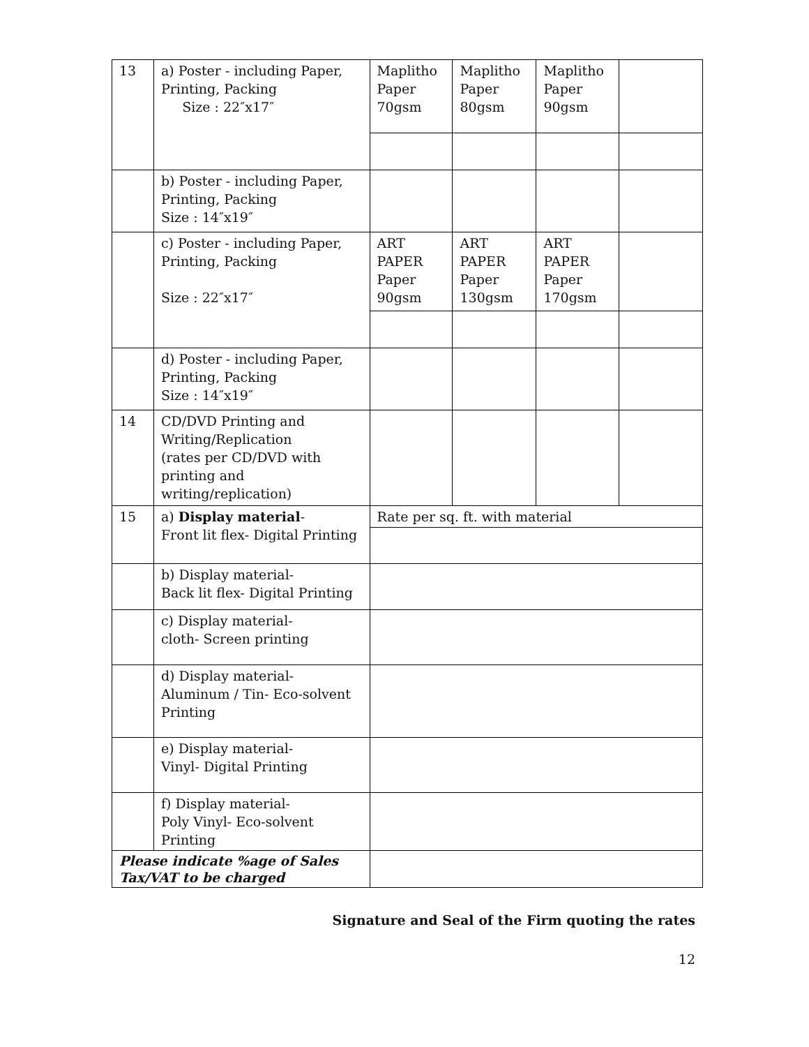| 13 | a) Poster - including Paper, Printing, Packing Size : 22″x17″ | Maplitho Paper 70gsm | Maplitho Paper 80gsm | Maplitho Paper 90gsm | |
| | b) Poster - including Paper, Printing, Packing Size : 14″x19″ | | | | |
| | c) Poster - including Paper, Printing, Packing Size : 22″x17″ | ART PAPER Paper 90gsm | ART PAPER Paper 130gsm | ART PAPER Paper 170gsm | |
| | d) Poster - including Paper, Printing, Packing Size : 14″x19″ | | | | |
| 14 | CD/DVD Printing and Writing/Replication (rates per CD/DVD with printing and writing/replication) | | | | |
| 15 | a) Display material - Front lit flex- Digital Printing | Rate per sq. ft. with material | | | |
| | b) Display material- Back lit flex- Digital Printing | | | | |
| | c) Display material- cloth- Screen printing | | | | |
| | d) Display material- Aluminum / Tin- Eco-solvent Printing | | | | |
| | e) Display material- Vinyl- Digital Printing | | | | |
| | f) Display material- Poly Vinyl- Eco-solvent Printing | | | | |
| Please indicate %age of Sales Tax/VAT to be charged | | | | | |
Signature and Seal of the Firm quoting the rates
12